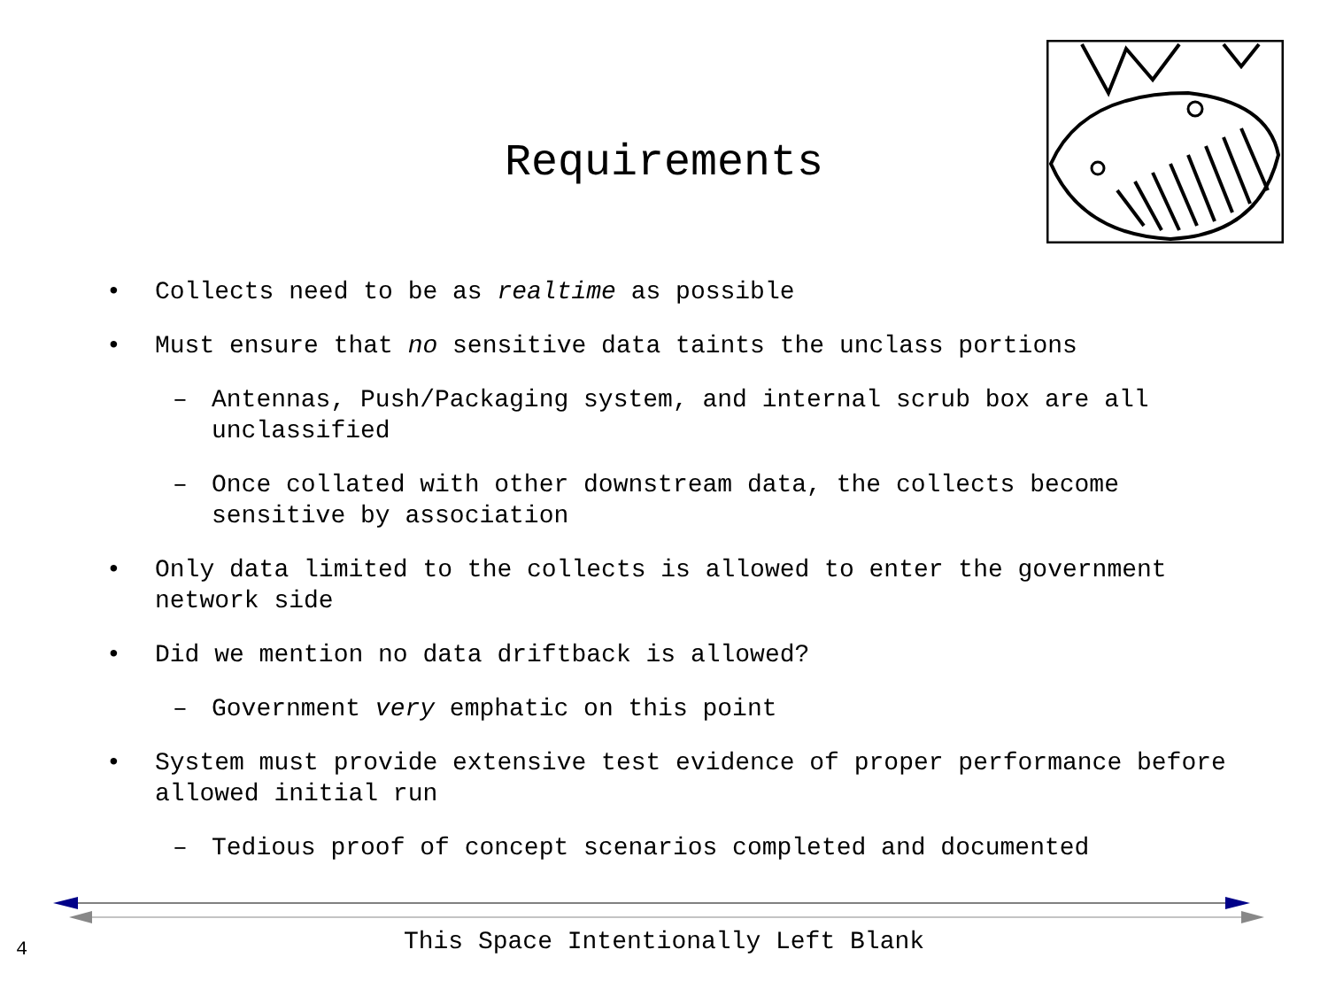Requirements
• Collects need to be as realtime as possible
• Must ensure that no sensitive data taints the unclass portions
– Antennas, Push/Packaging system, and internal scrub box are all unclassified
– Once collated with other downstream data, the collects become sensitive by association
• Only data limited to the collects is allowed to enter the government network side
• Did we mention no data driftback is allowed?
– Government very emphatic on this point
• System must provide extensive test evidence of proper performance before allowed initial run
– Tedious proof of concept scenarios completed and documented
This Space Intentionally Left Blank 4